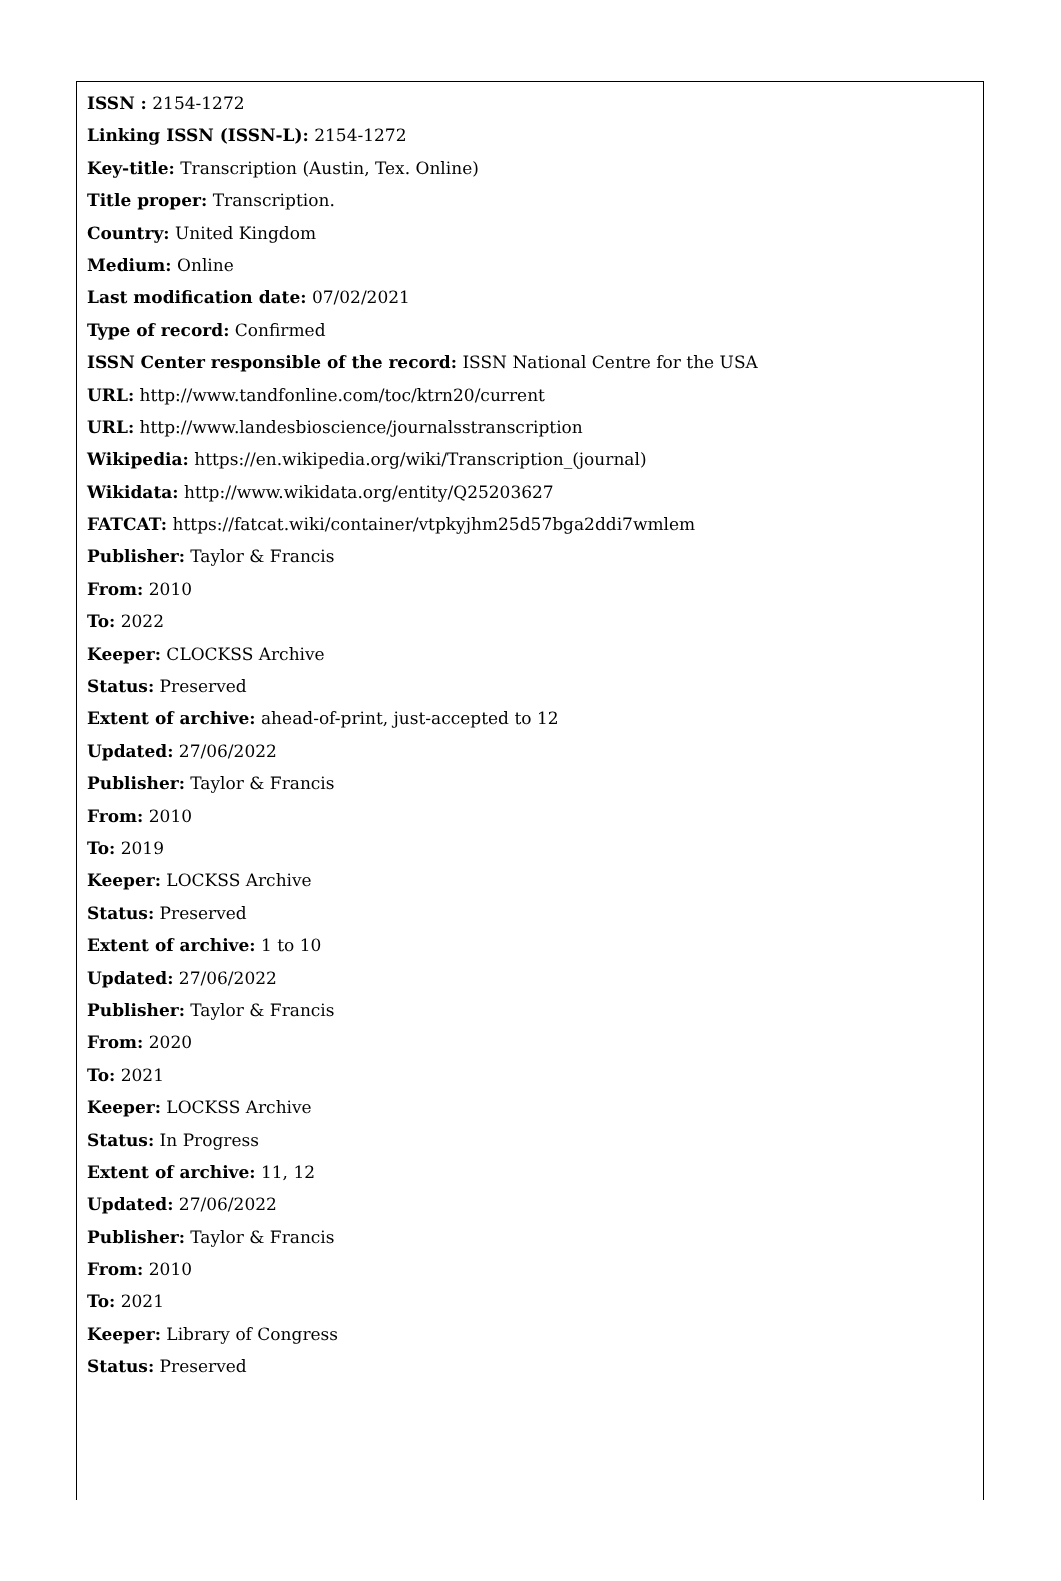ISSN : 2154-1272
Linking ISSN (ISSN-L): 2154-1272
Key-title: Transcription (Austin, Tex. Online)
Title proper: Transcription.
Country: United Kingdom
Medium: Online
Last modification date: 07/02/2021
Type of record: Confirmed
ISSN Center responsible of the record: ISSN National Centre for the USA
URL: http://www.tandfonline.com/toc/ktrn20/current
URL: http://www.landesbioscience/journalsstranscription
Wikipedia: https://en.wikipedia.org/wiki/Transcription_(journal)
Wikidata: http://www.wikidata.org/entity/Q25203627
FATCAT: https://fatcat.wiki/container/vtpkyjhm25d57bga2ddi7wmlem
Publisher: Taylor & Francis
From: 2010
To: 2022
Keeper: CLOCKSS Archive
Status: Preserved
Extent of archive: ahead-of-print, just-accepted to 12
Updated: 27/06/2022
Publisher: Taylor & Francis
From: 2010
To: 2019
Keeper: LOCKSS Archive
Status: Preserved
Extent of archive: 1 to 10
Updated: 27/06/2022
Publisher: Taylor & Francis
From: 2020
To: 2021
Keeper: LOCKSS Archive
Status: In Progress
Extent of archive: 11, 12
Updated: 27/06/2022
Publisher: Taylor & Francis
From: 2010
To: 2021
Keeper: Library of Congress
Status: Preserved